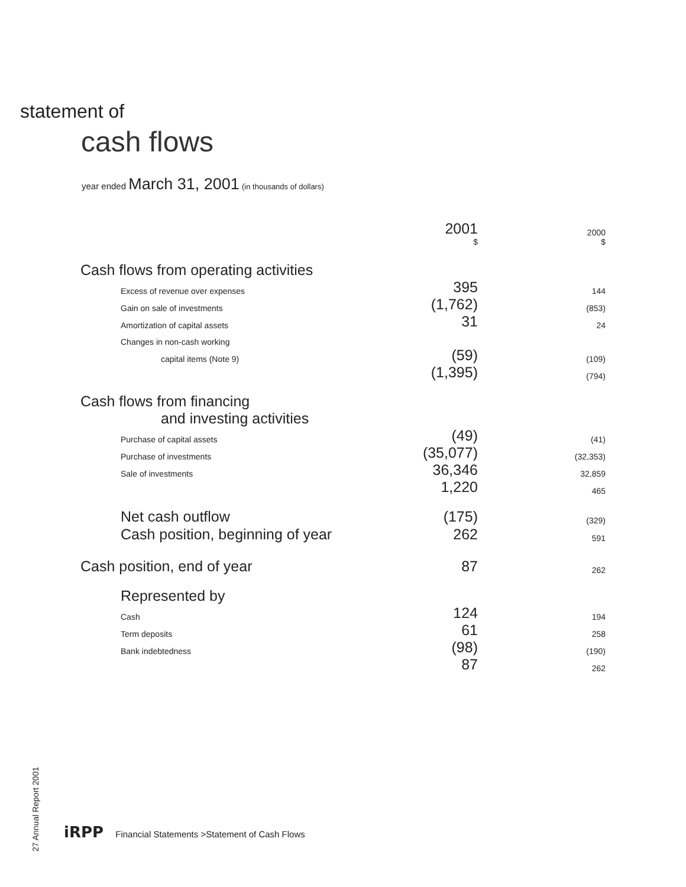statement of
cash flows
year ended March 31, 2001 (in thousands of dollars)
| | 2001 | 2000 |
| --- | --- | --- |
| | $ | $ |
| Cash flows from operating activities | | |
| Excess of revenue over expenses | 395 | 144 |
| Gain on sale of investments | (1,762) | (853) |
| Amortization of capital assets | 31 | 24 |
| Changes in non-cash working | | |
| capital items (Note 9) | (59) | (109) |
| | (1,395) | (794) |
| Cash flows from financing and investing activities | | |
| Purchase of capital assets | (49) | (41) |
| Purchase of investments | (35,077) | (32,353) |
| Sale of investments | 36,346 | 32,859 |
| | 1,220 | 465 |
| Net cash outflow | (175) | (329) |
| Cash position, beginning of year | 262 | 591 |
| Cash position, end of year | 87 | 262 |
| Represented by | | |
| Cash | 124 | 194 |
| Term deposits | 61 | 258 |
| Bank indebtedness | (98) | (190) |
| | 87 | 262 |
27 Annual Report 2001
iRPP Financial Statements >Statement of Cash Flows